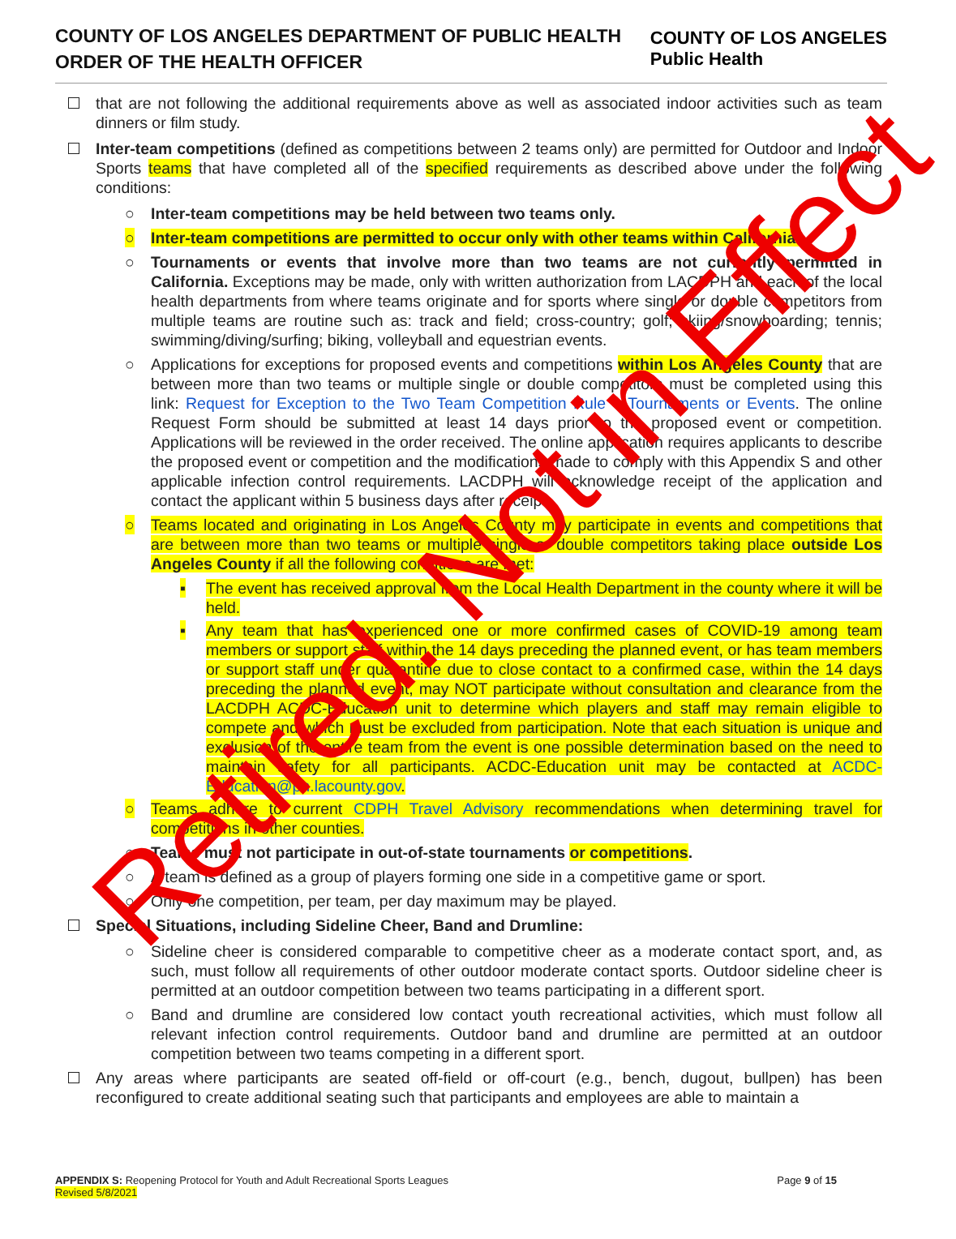COUNTY OF LOS ANGELES DEPARTMENT OF PUBLIC HEALTH
ORDER OF THE HEALTH OFFICER
COUNTY OF LOS ANGELES
Public Health
that are not following the additional requirements above as well as associated indoor activities such as team dinners or film study.
Inter-team competitions (defined as competitions between 2 teams only) are permitted for Outdoor and Indoor Sports teams that have completed all of the specified requirements as described above under the following conditions:
○ Inter-team competitions may be held between two teams only.
○ Inter-team competitions are permitted to occur only with other teams within California.
○ Tournaments or events that involve more than two teams are not currently permitted in California. Exceptions may be made, only with written authorization from LACDPH and each of the local health departments from where teams originate and for sports where single or double competitors from multiple teams are routine such as: track and field; cross-country; golf; skiing/snowboarding; tennis; swimming/diving/surfing; biking, volleyball and equestrian events.
○ Applications for exceptions for proposed events and competitions within Los Angeles County that are between more than two teams or multiple single or double competitors must be completed using this link: Request for Exception to the Two Team Competition Rule – Tournaments or Events. The online Request Form should be submitted at least 14 days prior to the proposed event or competition. Applications will be reviewed in the order received. The online application requires applicants to describe the proposed event or competition and the modifications made to comply with this Appendix S and other applicable infection control requirements. LACDPH will acknowledge receipt of the application and contact the applicant within 5 business days after receipt.
○ Teams located and originating in Los Angeles County may participate in events and competitions that are between more than two teams or multiple single or double competitors taking place outside Los Angeles County if all the following conditions are met:
▪ The event has received approval from the Local Health Department in the county where it will be held.
▪ Any team that has experienced one or more confirmed cases of COVID-19 among team members or support staff within the 14 days preceding the planned event, or has team members or support staff under quarantine due to close contact to a confirmed case, within the 14 days preceding the planned event, may NOT participate without consultation and clearance from the LACDPH ACDC-Education unit to determine which players and staff may remain eligible to compete and which must be excluded from participation. Note that each situation is unique and exclusion of the entire team from the event is one possible determination based on the need to maintain safety for all participants. ACDC-Education unit may be contacted at ACDC-Education@ph.lacounty.gov.
○ Teams adhere to current CDPH Travel Advisory recommendations when determining travel for competitions in other counties.
○ Teams must not participate in out-of-state tournaments or competitions.
○ A team is defined as a group of players forming one side in a competitive game or sport.
○ Only one competition, per team, per day maximum may be played.
Special Situations, including Sideline Cheer, Band and Drumline:
○ Sideline cheer is considered comparable to competitive cheer as a moderate contact sport, and, as such, must follow all requirements of other outdoor moderate contact sports. Outdoor sideline cheer is permitted at an outdoor competition between two teams participating in a different sport.
○ Band and drumline are considered low contact youth recreational activities, which must follow all relevant infection control requirements. Outdoor band and drumline are permitted at an outdoor competition between two teams competing in a different sport.
Any areas where participants are seated off-field or off-court (e.g., bench, dugout, bullpen) has been reconfigured to create additional seating such that participants and employees are able to maintain a
APPENDIX S: Reopening Protocol for Youth and Adult Recreational Sports Leagues
Revised 5/8/2021
Page 9 of 15
Retired. Not in Effect